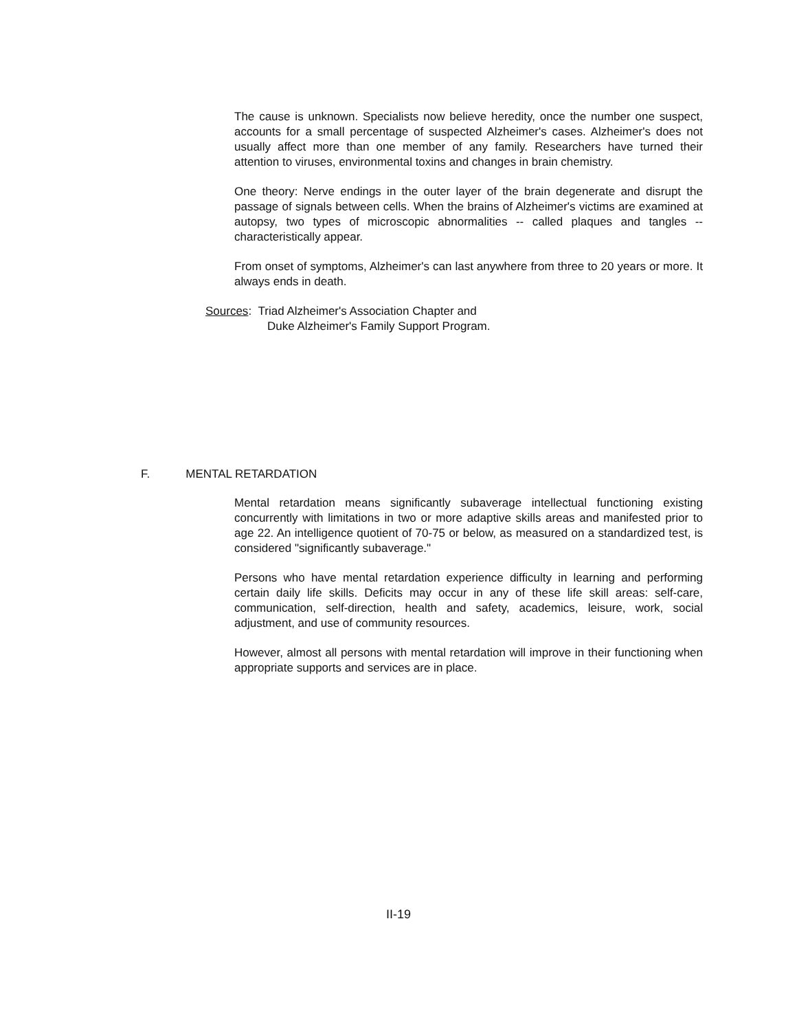The cause is unknown. Specialists now believe heredity, once the number one suspect, accounts for a small percentage of suspected Alzheimer's cases. Alzheimer's does not usually affect more than one member of any family. Researchers have turned their attention to viruses, environmental toxins and changes in brain chemistry.
One theory: Nerve endings in the outer layer of the brain degenerate and disrupt the passage of signals between cells. When the brains of Alzheimer's victims are examined at autopsy, two types of microscopic abnormalities -- called plaques and tangles -- characteristically appear.
From onset of symptoms, Alzheimer's can last anywhere from three to 20 years or more. It always ends in death.
Sources: Triad Alzheimer's Association Chapter and
Duke Alzheimer's Family Support Program.
F. MENTAL RETARDATION
Mental retardation means significantly subaverage intellectual functioning existing concurrently with limitations in two or more adaptive skills areas and manifested prior to age 22. An intelligence quotient of 70-75 or below, as measured on a standardized test, is considered "significantly subaverage."
Persons who have mental retardation experience difficulty in learning and performing certain daily life skills. Deficits may occur in any of these life skill areas: self-care, communication, self-direction, health and safety, academics, leisure, work, social adjustment, and use of community resources.
However, almost all persons with mental retardation will improve in their functioning when appropriate supports and services are in place.
II-19